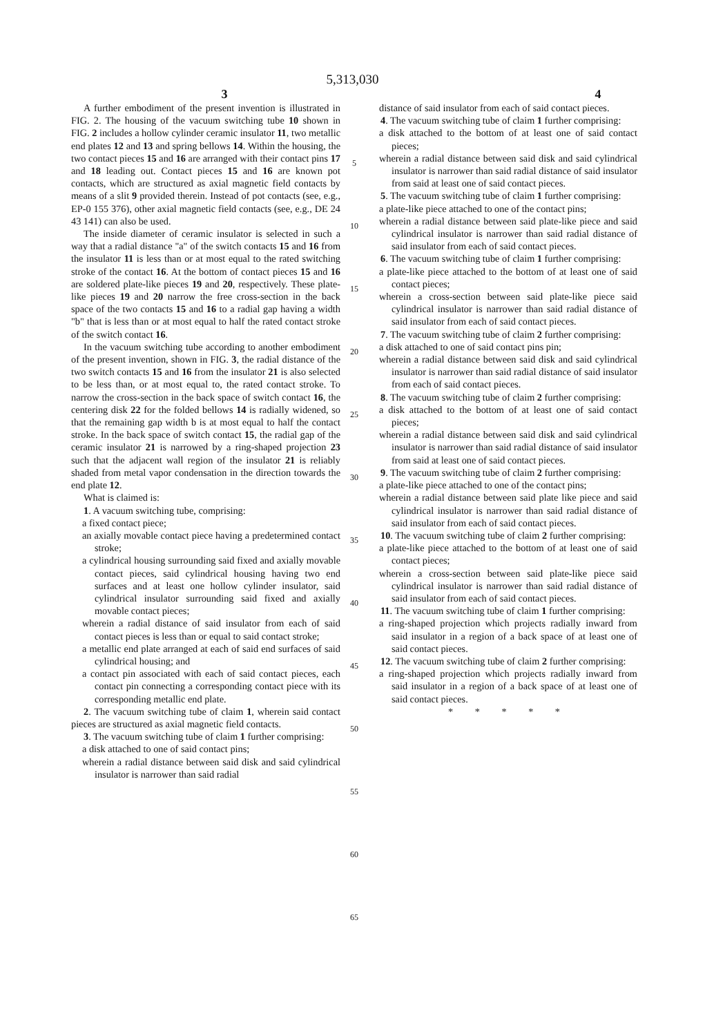5,313,030
3 4
A further embodiment of the present invention is illustrated in FIG. 2. The housing of the vacuum switching tube 10 shown in FIG. 2 includes a hollow cylinder ceramic insulator 11, two metallic end plates 12 and 13 and spring bellows 14. Within the housing, the two contact pieces 15 and 16 are arranged with their contact pins 17 and 18 leading out. Contact pieces 15 and 16 are known pot contacts, which are structured as axial magnetic field contacts by means of a slit 9 provided therein. Instead of pot contacts (see, e.g., EP-0 155 376), other axial magnetic field contacts (see, e.g., DE 24 43 141) can also be used.
The inside diameter of ceramic insulator is selected in such a way that a radial distance "a" of the switch contacts 15 and 16 from the insulator 11 is less than or at most equal to the rated switching stroke of the contact 16. At the bottom of contact pieces 15 and 16 are soldered plate-like pieces 19 and 20, respectively. These plate-like pieces 19 and 20 narrow the free cross-section in the back space of the two contacts 15 and 16 to a radial gap having a width "b" that is less than or at most equal to half the rated contact stroke of the switch contact 16.
In the vacuum switching tube according to another embodiment of the present invention, shown in FIG. 3, the radial distance of the two switch contacts 15 and 16 from the insulator 21 is also selected to be less than, or at most equal to, the rated contact stroke. To narrow the cross-section in the back space of switch contact 16, the centering disk 22 for the folded bellows 14 is radially widened, so that the remaining gap width b is at most equal to half the contact stroke. In the back space of switch contact 15, the radial gap of the ceramic insulator 21 is narrowed by a ring-shaped projection 23 such that the adjacent wall region of the insulator 21 is reliably shaded from metal vapor condensation in the direction towards the end plate 12.
What is claimed is:
1. A vacuum switching tube, comprising:
a fixed contact piece;
an axially movable contact piece having a predetermined contact stroke;
a cylindrical housing surrounding said fixed and axially movable contact pieces, said cylindrical housing having two end surfaces and at least one hollow cylinder insulator, said cylindrical insulator surrounding said fixed and axially movable contact pieces;
wherein a radial distance of said insulator from each of said contact pieces is less than or equal to said contact stroke;
a metallic end plate arranged at each of said end surfaces of said cylindrical housing; and
a contact pin associated with each of said contact pieces, each contact pin connecting a corresponding contact piece with its corresponding metallic end plate.
2. The vacuum switching tube of claim 1, wherein said contact pieces are structured as axial magnetic field contacts.
3. The vacuum switching tube of claim 1 further comprising:
a disk attached to one of said contact pins;
wherein a radial distance between said disk and said cylindrical insulator is narrower than said radial
5
10
15
20
25
30
35
40
45
50
55
60
65
distance of said insulator from each of said contact pieces.
4. The vacuum switching tube of claim 1 further comprising:
a disk attached to the bottom of at least one of said contact pieces;
wherein a radial distance between said disk and said cylindrical insulator is narrower than said radial distance of said insulator from said at least one of said contact pieces.
5. The vacuum switching tube of claim 1 further comprising:
a plate-like piece attached to one of the contact pins;
wherein a radial distance between said plate-like piece and said cylindrical insulator is narrower than said radial distance of said insulator from each of said contact pieces.
6. The vacuum switching tube of claim 1 further comprising:
a plate-like piece attached to the bottom of at least one of said contact pieces;
wherein a cross-section between said plate-like piece said cylindrical insulator is narrower than said radial distance of said insulator from each of said contact pieces.
7. The vacuum switching tube of claim 2 further comprising:
a disk attached to one of said contact pins pin;
wherein a radial distance between said disk and said cylindrical insulator is narrower than said radial distance of said insulator from each of said contact pieces.
8. The vacuum switching tube of claim 2 further comprising:
a disk attached to the bottom of at least one of said contact pieces;
wherein a radial distance between said disk and said cylindrical insulator is narrower than said radial distance of said insulator from said at least one of said contact pieces.
9. The vacuum switching tube of claim 2 further comprising:
a plate-like piece attached to one of the contact pins;
wherein a radial distance between said plate like piece and said cylindrical insulator is narrower than said radial distance of said insulator from each of said contact pieces.
10. The vacuum switching tube of claim 2 further comprising:
a plate-like piece attached to the bottom of at least one of said contact pieces;
wherein a cross-section between said plate-like piece said cylindrical insulator is narrower than said radial distance of said insulator from each of said contact pieces.
11. The vacuum switching tube of claim 1 further comprising:
a ring-shaped projection which projects radially inward from said insulator in a region of a back space of at least one of said contact pieces.
12. The vacuum switching tube of claim 2 further comprising:
a ring-shaped projection which projects radially inward from said insulator in a region of a back space of at least one of said contact pieces.
* * * * *